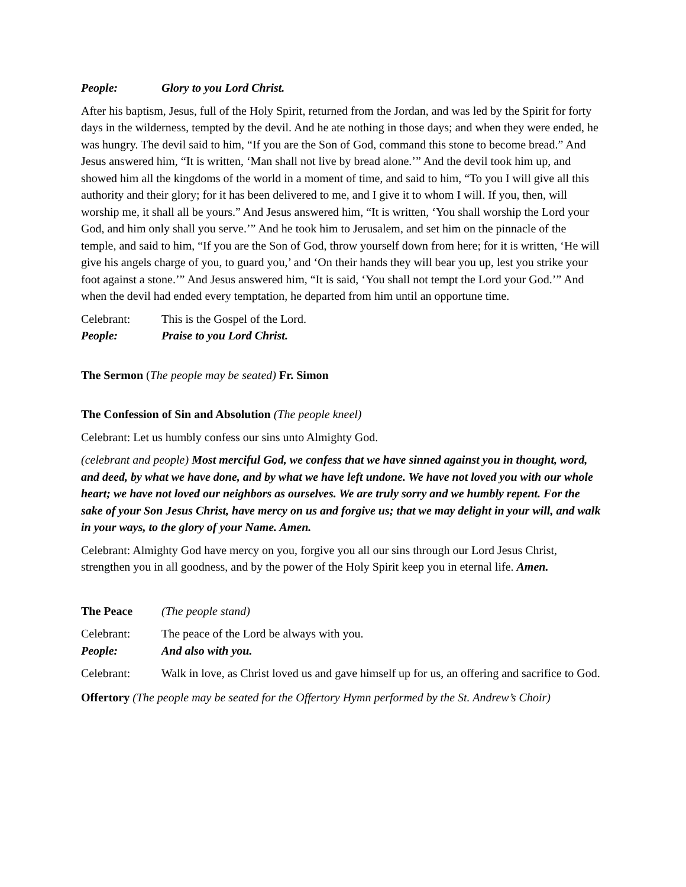People: Glory to you Lord Christ.
After his baptism, Jesus, full of the Holy Spirit, returned from the Jordan, and was led by the Spirit for forty days in the wilderness, tempted by the devil. And he ate nothing in those days; and when they were ended, he was hungry. The devil said to him, “If you are the Son of God, command this stone to become bread.” And Jesus answered him, “It is written, ‘Man shall not live by bread alone.’” And the devil took him up, and showed him all the kingdoms of the world in a moment of time, and said to him, “To you I will give all this authority and their glory; for it has been delivered to me, and I give it to whom I will. If you, then, will worship me, it shall all be yours.” And Jesus answered him, “It is written, ‘You shall worship the Lord your God, and him only shall you serve.’” And he took him to Jerusalem, and set him on the pinnacle of the temple, and said to him, “If you are the Son of God, throw yourself down from here; for it is written, ‘He will give his angels charge of you, to guard you,’ and ‘On their hands they will bear you up, lest you strike your foot against a stone.’” And Jesus answered him, “It is said, ‘You shall not tempt the Lord your God.’” And when the devil had ended every temptation, he departed from him until an opportune time.
Celebrant: This is the Gospel of the Lord.
People: Praise to you Lord Christ.
The Sermon (The people may be seated) Fr. Simon
The Confession of Sin and Absolution (The people kneel)
Celebrant: Let us humbly confess our sins unto Almighty God.
(celebrant and people) Most merciful God, we confess that we have sinned against you in thought, word, and deed, by what we have done, and by what we have left undone. We have not loved you with our whole heart; we have not loved our neighbors as ourselves. We are truly sorry and we humbly repent. For the sake of your Son Jesus Christ, have mercy on us and forgive us; that we may delight in your will, and walk in your ways, to the glory of your Name. Amen.
Celebrant: Almighty God have mercy on you, forgive you all our sins through our Lord Jesus Christ, strengthen you in all goodness, and by the power of the Holy Spirit keep you in eternal life. Amen.
The Peace (The people stand)
Celebrant: The peace of the Lord be always with you.
People: And also with you.
Celebrant: Walk in love, as Christ loved us and gave himself up for us, an offering and sacrifice to God.
Offertory (The people may be seated for the Offertory Hymn performed by the St. Andrew’s Choir)